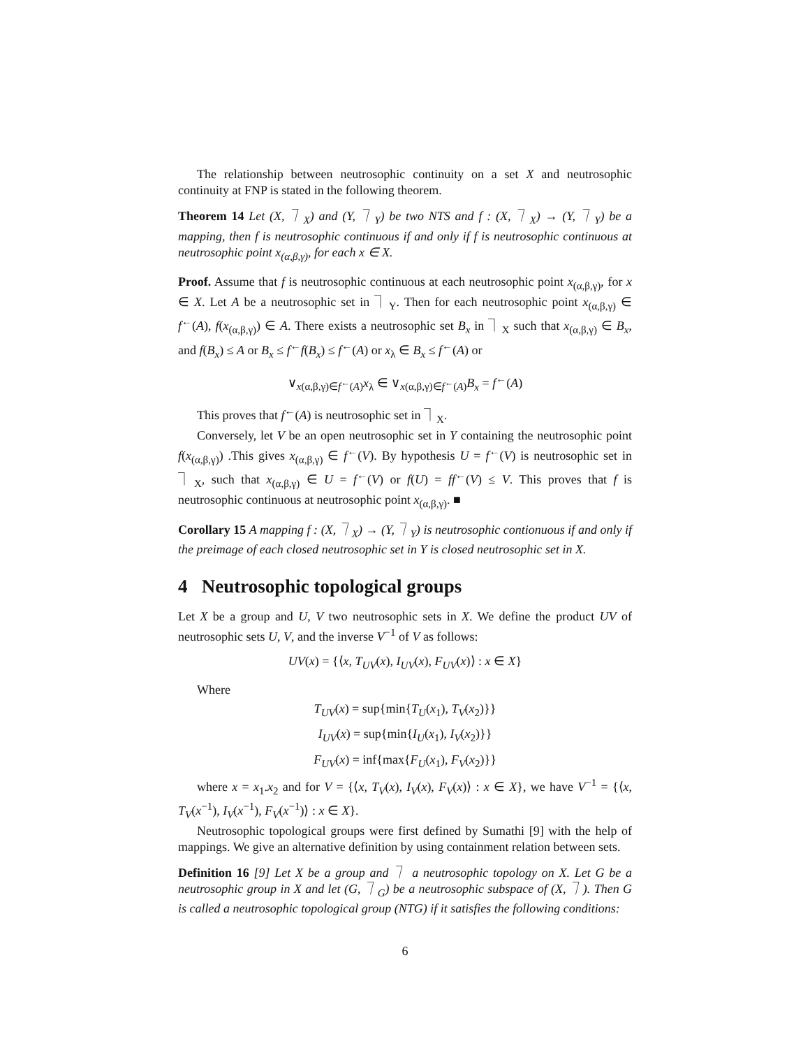The relationship between neutrosophic continuity on a set X and neutrosophic continuity at FNP is stated in the following theorem.
Theorem 14 Let (X, ⏋<sub>X</sub>) and (Y, ⏋<sub>Y</sub>) be two NTS and f : (X, ⏋<sub>X</sub>) → (Y, ⏋<sub>Y</sub>) be a mapping, then f is neutrosophic continuous if and only if f is neutrosophic continuous at neutrosophic point x<sub>(α,β,γ)</sub>, for each x ∈ X.
Proof. Assume that f is neutrosophic continuous at each neutrosophic point x<sub>(α,β,γ)</sub>, for x ∈ X. Let A be a neutrosophic set in ⏋<sub>Y</sub>. Then for each neutrosophic point x<sub>(α,β,γ)</sub> ∈ f<sup>←</sup>(A), f(x<sub>(α,β,γ)</sub>) ∈ A. There exists a neutrosophic set B<sub>x</sub> in ⏋<sub>X</sub> such that x<sub>(α,β,γ)</sub> ∈ B<sub>x</sub>, and f(B<sub>x</sub>) ≤ A or B<sub>x</sub> ≤ f<sup>←</sup>f(B<sub>x</sub>) ≤ f<sup>←</sup>(A) or x<sub>λ</sub> ∈ B<sub>x</sub> ≤ f<sup>←</sup>(A) or
∨<sub>x(α,β,γ)∈f<sup>←</sup>(A)</sub>x<sub>λ</sub> ∈ ∨<sub>x(α,β,γ)∈f<sup>←</sup>(A)</sub>B<sub>x</sub> = f<sup>←</sup>(A)
This proves that f<sup>←</sup>(A) is neutrosophic set in ⏋<sub>X</sub>.
Conversely, let V be an open neutrosophic set in Y containing the neutrosophic point f(x<sub>(α,β,γ)</sub>) .This gives x<sub>(α,β,γ)</sub> ∈ f<sup>←</sup>(V). By hypothesis U = f<sup>←</sup>(V) is neutrosophic set in ⏋<sub>X</sub>, such that x<sub>(α,β,γ)</sub> ∈ U = f<sup>←</sup>(V) or f(U) = ff<sup>←</sup>(V) ≤ V. This proves that f is neutrosophic continuous at neutrosophic point x<sub>(α,β,γ)</sub>. ■
Corollary 15 A mapping f : (X, ⏋<sub>X</sub>) → (Y, ⏋<sub>Y</sub>) is neutrosophic contionuous if and only if the preimage of each closed neutrosophic set in Y is closed neutrosophic set in X.
4 Neutrosophic topological groups
Let X be a group and U, V two neutrosophic sets in X. We define the product UV of neutrosophic sets U, V, and the inverse V<sup>−1</sup> of V as follows:
UV(x) = {⟨x, T<sub>UV</sub>(x), I<sub>UV</sub>(x), F<sub>UV</sub>(x)⟩ : x ∈ X}
Where
T<sub>UV</sub>(x) = sup{min{T<sub>U</sub>(x<sub>1</sub>), T<sub>V</sub>(x<sub>2</sub>)}}
I<sub>UV</sub>(x) = sup{min{I<sub>U</sub>(x<sub>1</sub>), I<sub>V</sub>(x<sub>2</sub>)}}
F<sub>UV</sub>(x) = inf{max{F<sub>U</sub>(x<sub>1</sub>), F<sub>V</sub>(x<sub>2</sub>)}}
where x = x<sub>1</sub>.x<sub>2</sub> and for V = {⟨x, T<sub>V</sub>(x), I<sub>V</sub>(x), F<sub>V</sub>(x)⟩ : x ∈ X}, we have V<sup>−1</sup> = {⟨x, T<sub>V</sub>(x<sup>−1</sup>), I<sub>V</sub>(x<sup>−1</sup>), F<sub>V</sub>(x<sup>−1</sup>)⟩ : x ∈ X}.
Neutrosophic topological groups were first defined by Sumathi [9] with the help of mappings. We give an alternative definition by using containment relation between sets.
Definition 16 [9] Let X be a group and ⏋ a neutrosophic topology on X. Let G be a neutrosophic group in X and let (G, ⏋<sub>G</sub>) be a neutrosophic subspace of (X, ⏋). Then G is called a neutrosophic topological group (NTG) if it satisfies the following conditions:
6